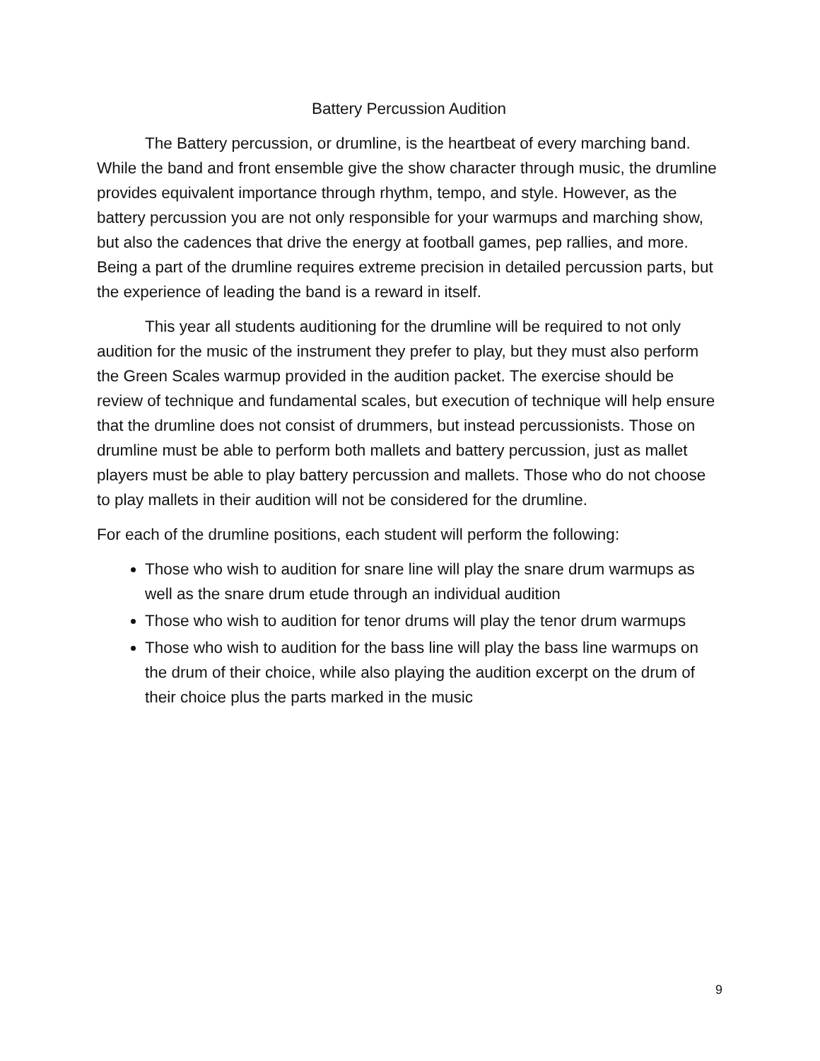Battery Percussion Audition
The Battery percussion, or drumline, is the heartbeat of every marching band. While the band and front ensemble give the show character through music, the drumline provides equivalent importance through rhythm, tempo, and style. However, as the battery percussion you are not only responsible for your warmups and marching show, but also the cadences that drive the energy at football games, pep rallies, and more. Being a part of the drumline requires extreme precision in detailed percussion parts, but the experience of leading the band is a reward in itself.
This year all students auditioning for the drumline will be required to not only audition for the music of the instrument they prefer to play, but they must also perform the Green Scales warmup provided in the audition packet. The exercise should be review of technique and fundamental scales, but execution of technique will help ensure that the drumline does not consist of drummers, but instead percussionists. Those on drumline must be able to perform both mallets and battery percussion, just as mallet players must be able to play battery percussion and mallets. Those who do not choose to play mallets in their audition will not be considered for the drumline.
For each of the drumline positions, each student will perform the following:
Those who wish to audition for snare line will play the snare drum warmups as well as the snare drum etude through an individual audition
Those who wish to audition for tenor drums will play the tenor drum warmups
Those who wish to audition for the bass line will play the bass line warmups on the drum of their choice, while also playing the audition excerpt on the drum of their choice plus the parts marked in the music
9